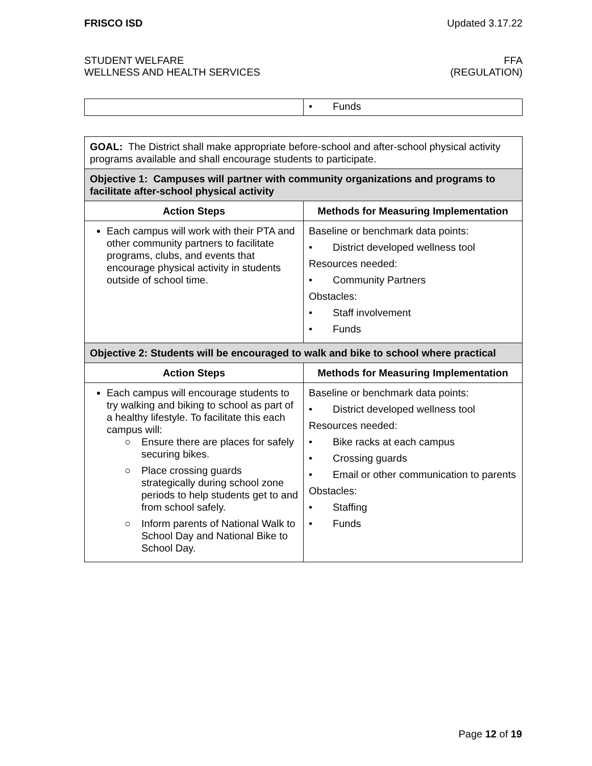FRISCO ISD Updated 3.17.22
STUDENT WELFARE
WELLNESS AND HEALTH SERVICES FFA
(REGULATION)
| | • Funds |
| GOAL: The District shall make appropriate before-school and after-school physical activity programs available and shall encourage students to participate. | |
| Objective 1: Campuses will partner with community organizations and programs to facilitate after-school physical activity | |
| Action Steps | Methods for Measuring Implementation |
| Each campus will work with their PTA and other community partners to facilitate programs, clubs, and events that encourage physical activity in students outside of school time. | Baseline or benchmark data points: • District developed wellness tool Resources needed: • Community Partners Obstacles: • Staff involvement • Funds |
| Objective 2: Students will be encouraged to walk and bike to school where practical | |
| Action Steps | Methods for Measuring Implementation |
| Each campus will encourage students to try walking and biking to school as part of a healthy lifestyle. To facilitate this each campus will: ○ Ensure there are places for safely securing bikes. ○ Place crossing guards strategically during school zone periods to help students get to and from school safely. ○ Inform parents of National Walk to School Day and National Bike to School Day. | Baseline or benchmark data points: • District developed wellness tool Resources needed: • Bike racks at each campus • Crossing guards • Email or other communication to parents Obstacles: • Staffing • Funds |
Page 12 of 19